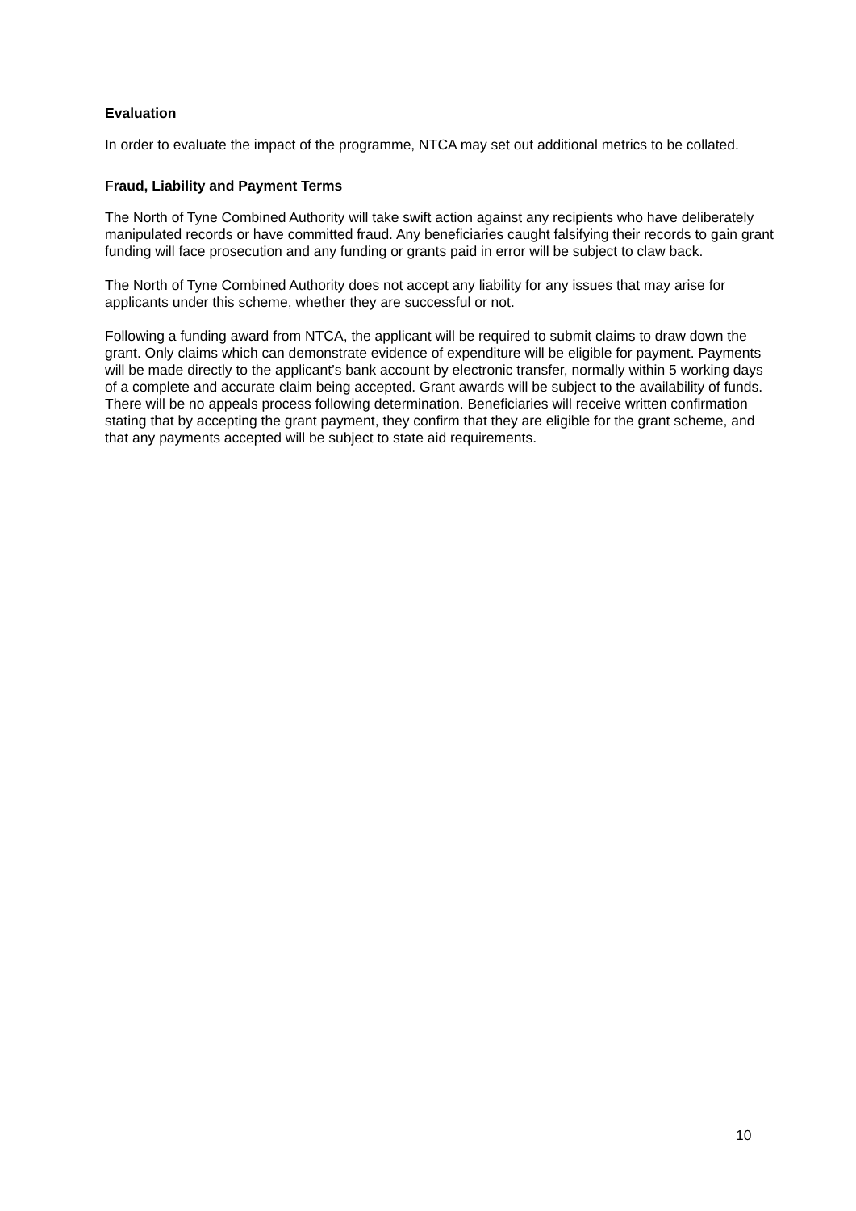Evaluation
In order to evaluate the impact of the programme, NTCA may set out additional metrics to be collated.
Fraud, Liability and Payment Terms
The North of Tyne Combined Authority will take swift action against any recipients who have deliberately manipulated records or have committed fraud. Any beneficiaries caught falsifying their records to gain grant funding will face prosecution and any funding or grants paid in error will be subject to claw back.
The North of Tyne Combined Authority does not accept any liability for any issues that may arise for applicants under this scheme, whether they are successful or not.
Following a funding award from NTCA, the applicant will be required to submit claims to draw down the grant. Only claims which can demonstrate evidence of expenditure will be eligible for payment. Payments will be made directly to the applicant’s bank account by electronic transfer, normally within 5 working days of a complete and accurate claim being accepted. Grant awards will be subject to the availability of funds. There will be no appeals process following determination. Beneficiaries will receive written confirmation stating that by accepting the grant payment, they confirm that they are eligible for the grant scheme, and that any payments accepted will be subject to state aid requirements.
10